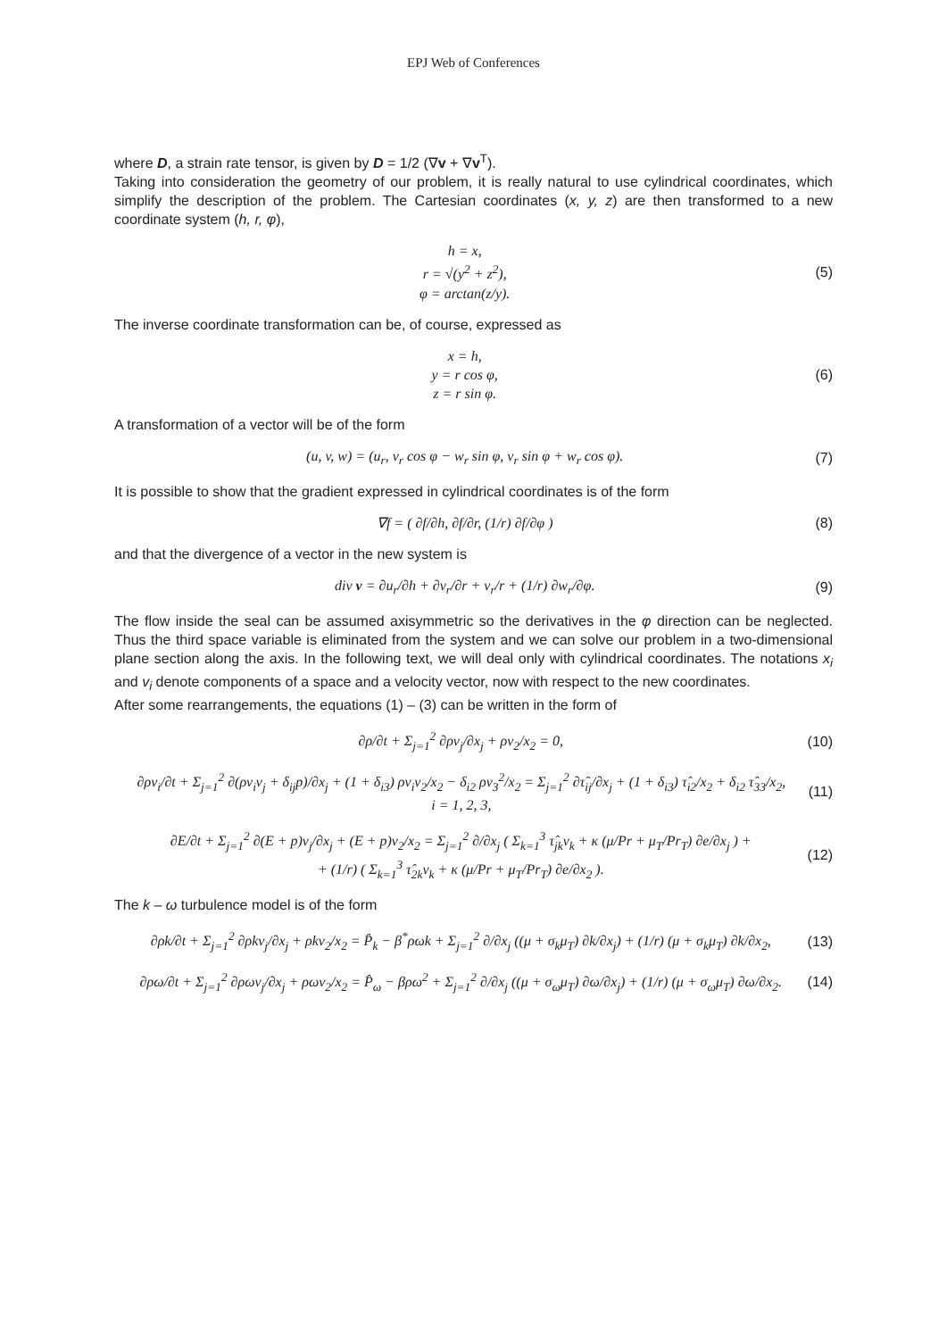EPJ Web of Conferences
where D, a strain rate tensor, is given by D = 1/2 (∇v + ∇v<sup>T</sup>).
Taking into consideration the geometry of our problem, it is really natural to use cylindrical coordinates, which simplify the description of the problem. The Cartesian coordinates (x, y, z) are then transformed to a new coordinate system (h, r, φ),
h = x,
r = √(y<sup>2</sup> + z<sup>2</sup>),
φ = arctan(z/y).
(5)
The inverse coordinate transformation can be, of course, expressed as
x = h,
y = r cos φ,
z = r sin φ.
(6)
A transformation of a vector will be of the form
(u, v, w) = (u<sub>r</sub>, v<sub>r</sub> cos φ − w<sub>r</sub> sin φ, v<sub>r</sub> sin φ + w<sub>r</sub> cos φ).
(7)
It is possible to show that the gradient expressed in cylindrical coordinates is of the form
∇f = ( ∂f/∂h, ∂f/∂r, (1/r) ∂f/∂φ )
(8)
and that the divergence of a vector in the new system is
div v = ∂u<sub>r</sub>/∂h + ∂v<sub>r</sub>/∂r + v<sub>r</sub>/r + (1/r) ∂w<sub>r</sub>/∂φ.
(9)
The flow inside the seal can be assumed axisymmetric so the derivatives in the φ direction can be neglected. Thus the third space variable is eliminated from the system and we can solve our problem in a two-dimensional plane section along the axis. In the following text, we will deal only with cylindrical coordinates. The notations x<sub>i</sub> and v<sub>i</sub> denote components of a space and a velocity vector, now with respect to the new coordinates.
After some rearrangements, the equations (1) – (3) can be written in the form of
∂ρ/∂t + Σ<sub>j=1</sub><sup>2</sup> ∂ρv<sub>j</sub>/∂x<sub>j</sub> + ρv<sub>2</sub>/x<sub>2</sub> = 0,
(10)
∂ρv<sub>i</sub>/∂t + Σ<sub>j=1</sub><sup>2</sup> ∂(ρv<sub>i</sub>v<sub>j</sub> + δ<sub>ij</sub>p)/∂x<sub>j</sub> + (1 + δ<sub>i3</sub>) ρv<sub>i</sub>v<sub>2</sub>/x<sub>2</sub> − δ<sub>i2</sub> ρv<sub>3</sub><sup>2</sup>/x<sub>2</sub> = Σ<sub>j=1</sub><sup>2</sup> ∂τ̂<sub>ij</sub>/∂x<sub>j</sub> + (1 + δ<sub>i3</sub>) τ̂<sub>i2</sub>/x<sub>2</sub> + δ<sub>i2</sub> τ̂<sub>33</sub>/x<sub>2</sub>,
i = 1, 2, 3,
(11)
∂E/∂t + Σ<sub>j=1</sub><sup>2</sup> ∂(E + p)v<sub>j</sub>/∂x<sub>j</sub> + (E + p)v<sub>2</sub>/x<sub>2</sub> = Σ<sub>j=1</sub><sup>2</sup> ∂/∂x<sub>j</sub> ( Σ<sub>k=1</sub><sup>3</sup> τ̂<sub>jk</sub>v<sub>k</sub> + κ (μ/Pr + μ<sub>T</sub>/Pr<sub>T</sub>) ∂e/∂x<sub>j</sub> ) +
+ (1/r) ( Σ<sub>k=1</sub><sup>3</sup> τ̂<sub>2k</sub>v<sub>k</sub> + κ (μ/Pr + μ<sub>T</sub>/Pr<sub>T</sub>) ∂e/∂x<sub>2</sub> ).
(12)
The k – ω turbulence model is of the form
∂ρk/∂t + Σ<sub>j=1</sub><sup>2</sup> ∂ρkv<sub>j</sub>/∂x<sub>j</sub> + ρkv<sub>2</sub>/x<sub>2</sub> = P̂<sub>k</sub> − β<sup>*</sup>ρωk + Σ<sub>j=1</sub><sup>2</sup> ∂/∂x<sub>j</sub> ((μ + σ<sub>k</sub>μ<sub>T</sub>) ∂k/∂x<sub>j</sub>) + (1/r) (μ + σ<sub>k</sub>μ<sub>T</sub>) ∂k/∂x<sub>2</sub>,
(13)
∂ρω/∂t + Σ<sub>j=1</sub><sup>2</sup> ∂ρωv<sub>j</sub>/∂x<sub>j</sub> + ρωv<sub>2</sub>/x<sub>2</sub> = P̂<sub>ω</sub> − βρω<sup>2</sup> + Σ<sub>j=1</sub><sup>2</sup> ∂/∂x<sub>j</sub> ((μ + σ<sub>ω</sub>μ<sub>T</sub>) ∂ω/∂x<sub>j</sub>) + (1/r) (μ + σ<sub>ω</sub>μ<sub>T</sub>) ∂ω/∂x<sub>2</sub>.
(14)